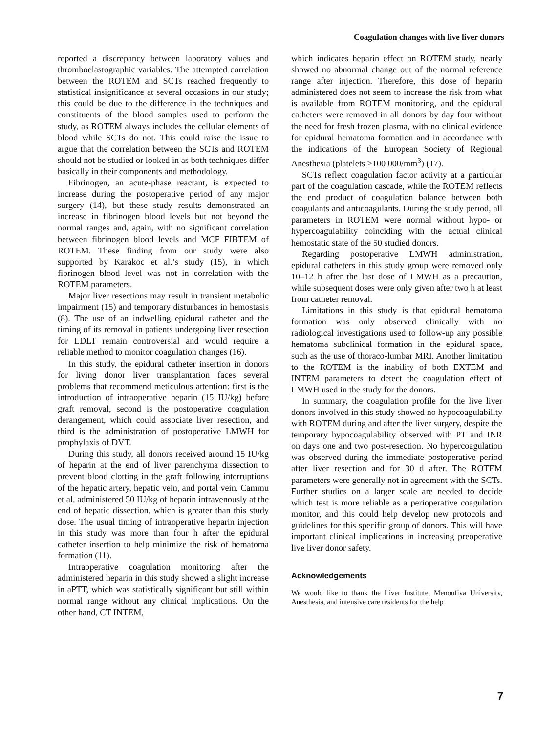Coagulation changes with live liver donors
reported a discrepancy between laboratory values and thromboelastographic variables. The attempted correlation between the ROTEM and SCTs reached frequently to statistical insignificance at several occasions in our study; this could be due to the difference in the techniques and constituents of the blood samples used to perform the study, as ROTEM always includes the cellular elements of blood while SCTs do not. This could raise the issue to argue that the correlation between the SCTs and ROTEM should not be studied or looked in as both techniques differ basically in their components and methodology.
Fibrinogen, an acute-phase reactant, is expected to increase during the postoperative period of any major surgery (14), but these study results demonstrated an increase in fibrinogen blood levels but not beyond the normal ranges and, again, with no significant correlation between fibrinogen blood levels and MCF FIBTEM of ROTEM. These finding from our study were also supported by Karakoc et al.’s study (15), in which fibrinogen blood level was not in correlation with the ROTEM parameters.
Major liver resections may result in transient metabolic impairment (15) and temporary disturbances in hemostasis (8). The use of an indwelling epidural catheter and the timing of its removal in patients undergoing liver resection for LDLT remain controversial and would require a reliable method to monitor coagulation changes (16).
In this study, the epidural catheter insertion in donors for living donor liver transplantation faces several problems that recommend meticulous attention: first is the introduction of intraoperative heparin (15 IU/kg) before graft removal, second is the postoperative coagulation derangement, which could associate liver resection, and third is the administration of postoperative LMWH for prophylaxis of DVT.
During this study, all donors received around 15 IU/kg of heparin at the end of liver parenchyma dissection to prevent blood clotting in the graft following interruptions of the hepatic artery, hepatic vein, and portal vein. Cammu et al. administered 50 IU/kg of heparin intravenously at the end of hepatic dissection, which is greater than this study dose. The usual timing of intraoperative heparin injection in this study was more than four h after the epidural catheter insertion to help minimize the risk of hematoma formation (11).
Intraoperative coagulation monitoring after the administered heparin in this study showed a slight increase in aPTT, which was statistically significant but still within normal range without any clinical implications. On the other hand, CT INTEM,
which indicates heparin effect on ROTEM study, nearly showed no abnormal change out of the normal reference range after injection. Therefore, this dose of heparin administered does not seem to increase the risk from what is available from ROTEM monitoring, and the epidural catheters were removed in all donors by day four without the need for fresh frozen plasma, with no clinical evidence for epidural hematoma formation and in accordance with the indications of the European Society of Regional Anesthesia (platelets >100 000/mm<sup>3</sup>) (17).
SCTs reflect coagulation factor activity at a particular part of the coagulation cascade, while the ROTEM reflects the end product of coagulation balance between both coagulants and anticoagulants. During the study period, all parameters in ROTEM were normal without hypo- or hypercoagulability coinciding with the actual clinical hemostatic state of the 50 studied donors.
Regarding postoperative LMWH administration, epidural catheters in this study group were removed only 10–12 h after the last dose of LMWH as a precaution, while subsequent doses were only given after two h at least from catheter removal.
Limitations in this study is that epidural hematoma formation was only observed clinically with no radiological investigations used to follow-up any possible hematoma subclinical formation in the epidural space, such as the use of thoraco-lumbar MRI. Another limitation to the ROTEM is the inability of both EXTEM and INTEM parameters to detect the coagulation effect of LMWH used in the study for the donors.
In summary, the coagulation profile for the live liver donors involved in this study showed no hypocoagulability with ROTEM during and after the liver surgery, despite the temporary hypocoagulability observed with PT and INR on days one and two post-resection. No hypercoagulation was observed during the immediate postoperative period after liver resection and for 30 d after. The ROTEM parameters were generally not in agreement with the SCTs. Further studies on a larger scale are needed to decide which test is more reliable as a perioperative coagulation monitor, and this could help develop new protocols and guidelines for this specific group of donors. This will have important clinical implications in increasing preoperative live liver donor safety.
Acknowledgements
We would like to thank the Liver Institute, Menoufiya University, Anesthesia, and intensive care residents for the help
7